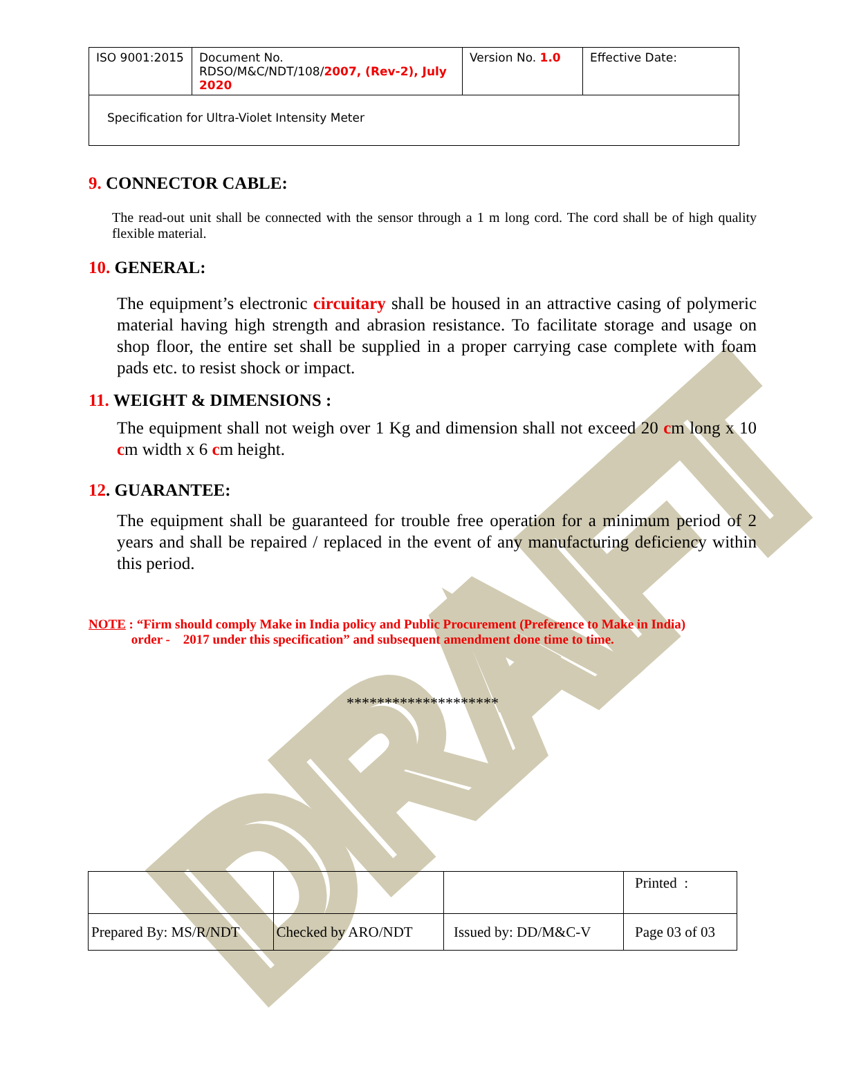DRAFT
| ISO 9001:2015 | Document No. RDSO/M&C/NDT/108/ 2007, (Rev-2), July 2020 | Version No. 1.0 | Effective Date: |
| Specification for Ultra-Violet Intensity Meter | | | |
9. CONNECTOR CABLE:
The read-out unit shall be connected with the sensor through a 1 m long cord. The cord shall be of high quality flexible material.
10. GENERAL:
The equipment’s electronic circuitary shall be housed in an attractive casing of polymeric material having high strength and abrasion resistance. To facilitate storage and usage on shop floor, the entire set shall be supplied in a proper carrying case complete with foam pads etc. to resist shock or impact.
11. WEIGHT & DIMENSIONS :
The equipment shall not weigh over 1 Kg and dimension shall not exceed 20 cm long x 10 cm width x 6 cm height.
12. GUARANTEE:
The equipment shall be guaranteed for trouble free operation for a minimum period of 2 years and shall be repaired / replaced in the event of any manufacturing deficiency within this period.
NOTE : “Firm should comply Make in India policy and Public Procurement (Preference to Make in India)
order - 2017 under this specification” and subsequent amendment done time to time.
********************
| | | | Printed : |
| Prepared By: MS/R/NDT | Checked by ARO/NDT | Issued by: DD/M&C-V | Page 03 of 03 |